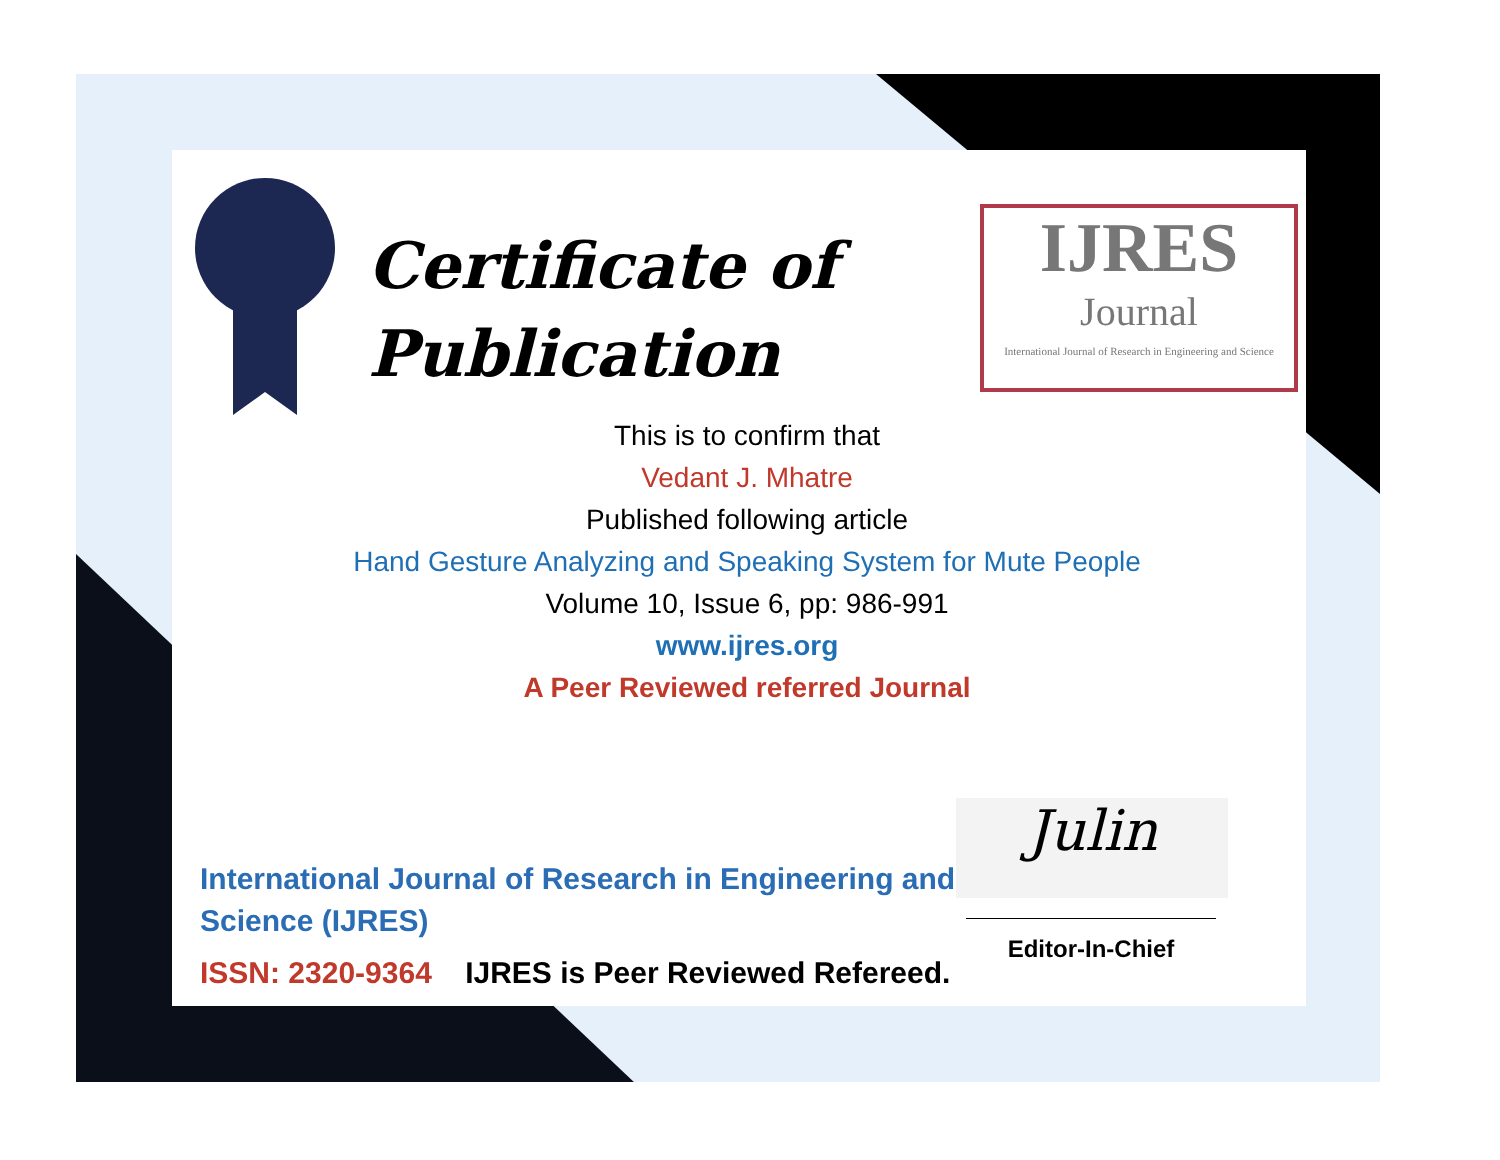Certificate of
Publication
IJRES
Journal
International Journal of Research in Engineering and Science
This is to confirm that
Vedant J. Mhatre
Published following article
Hand Gesture Analyzing and Speaking System for Mute People
Volume 10, Issue 6, pp: 986-991
www.ijres.org
A Peer Reviewed referred Journal
International Journal of Research in Engineering and Science (IJRES)
ISSN: 2320-9364 IJRES is Peer Reviewed Refereed.
Julin
Editor-In-Chief